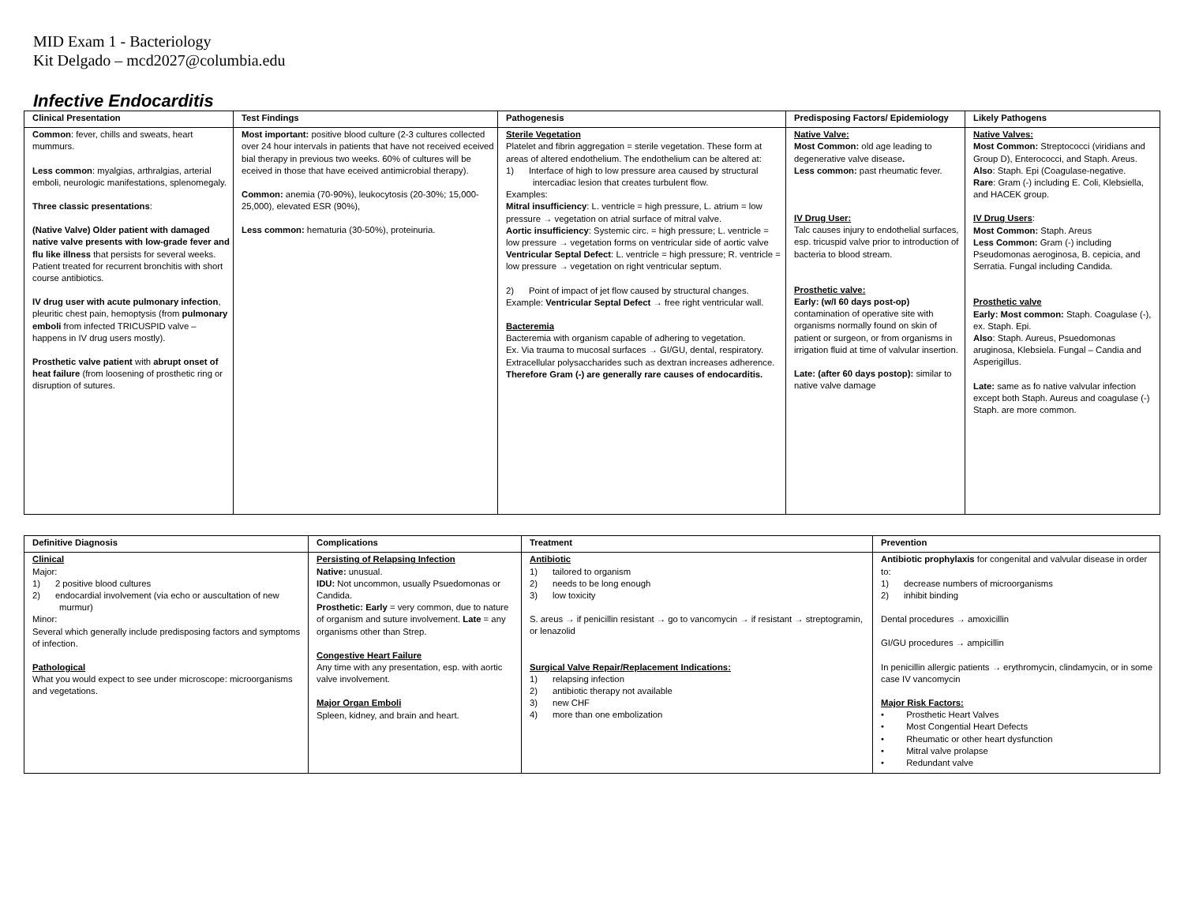MID Exam 1 - Bacteriology
Kit Delgado – mcd2027@columbia.edu
Infective Endocarditis
| Clinical Presentation | Test Findings | Pathogenesis | Predisposing Factors/ Epidemiology | Likely Pathogens |
| --- | --- | --- | --- | --- |
| Common : fever, chills and sweats, heart mummurs. Less common : myalgias, arthralgias, arterial emboli, neurologic manifestations, splenomegaly. Three classic presentations : (Native Valve) Older patient with damaged native valve presents with low-grade fever and flu like illness that persists for several weeks. Patient treated for recurrent bronchitis with short course antibiotics. IV drug user with acute pulmonary infection , pleuritic chest pain, hemoptysis (from pulmonary emboli from infected TRICUSPID valve – happens in IV drug users mostly). Prosthetic valve patient with abrupt onset of heat failure (from loosening of prosthetic ring or disruption of sutures. | Most important: positive blood culture (2-3 cultures collected over 24 hour intervals in patients that have not received eceived bial therapy in previous two weeks. 60% of cultures will be eceived in those that have eceived antimicrobial therapy). Common: anemia (70-90%), leukocytosis (20-30%; 15,000-25,000), elevated ESR (90%), Less common: hematuria (30-50%), proteinuria. | Sterile Vegetation Platelet and fibrin aggregation = sterile vegetation. These form at areas of altered endothelium. The endothelium can be altered at: 1) Interface of high to low pressure area caused by structural intercadiac lesion that creates turbulent flow. Examples: Mitral insufficiency : L. ventricle = high pressure, L. atrium = low pressure → vegetation on atrial surface of mitral valve. Aortic insufficiency : Systemic circ. = high pressure; L. ventricle = low pressure → vegetation forms on ventricular side of aortic valve Ventricular Septal Defect : L. ventricle = high pressure; R. ventricle = low pressure → vegetation on right ventricular septum. 2) Point of impact of jet flow caused by structural changes. Example: Ventricular Septal Defect → free right ventricular wall. Bacteremia Bacteremia with organism capable of adhering to vegetation. Ex. Via trauma to mucosal surfaces → GI/GU, dental, respiratory. Extracellular polysaccharides such as dextran increases adherence. Therefore Gram (-) are generally rare causes of endocarditis. | Native Valve: Most Common: old age leading to degenerative valve disease . Less common: past rheumatic fever. IV Drug User: Talc causes injury to endothelial surfaces, esp. tricuspid valve prior to introduction of bacteria to blood stream. Prosthetic valve: Early: (w/I 60 days post-op) contamination of operative site with organisms normally found on skin of patient or surgeon, or from organisms in irrigation fluid at time of valvular insertion. Late: (after 60 days postop): similar to native valve damage | Native Valves: Most Common: Streptococci (viridians and Group D), Enterococci, and Staph. Areus. Also : Staph. Epi (Coagulase-negative. Rare : Gram (-) including E. Coli, Klebsiella, and HACEK group. IV Drug Users : Most Common: Staph. Areus Less Common: Gram (-) including Pseudomonas aeroginosa, B. cepicia, and Serratia. Fungal including Candida. Prosthetic valve Early: Most common: Staph. Coagulase (-), ex. Staph. Epi. Also : Staph. Aureus, Psuedomonas aruginosa, Klebsiela. Fungal – Candia and Asperigillus. Late: same as fo native valvular infection except both Staph. Aureus and coagulase (-) Staph. are more common. |
| Definitive Diagnosis | Complications | Treatment | Prevention |
| --- | --- | --- | --- |
| Clinical Major: 1) 2 positive blood cultures 2) endocardial involvement (via echo or auscultation of new murmur) Minor: Several which generally include predisposing factors and symptoms of infection. Pathological What you would expect to see under microscope: microorganisms and vegetations. | Persisting of Relapsing Infection Native: unusual. IDU: Not uncommon, usually Psuedomonas or Candida. Prosthetic: Early = very common, due to nature of organism and suture involvement. Late = any organisms other than Strep. Congestive Heart Failure Any time with any presentation, esp. with aortic valve involvement. Major Organ Emboli Spleen, kidney, and brain and heart. | Antibiotic 1) tailored to organism 2) needs to be long enough 3) low toxicity S. areus → if penicillin resistant → go to vancomycin → if resistant → streptogramin, or lenazolid Surgical Valve Repair/Replacement Indications: 1) relapsing infection 2) antibiotic therapy not available 3) new CHF 4) more than one embolization | Antibiotic prophylaxis for congenital and valvular disease in order to: 1) decrease numbers of microorganisms 2) inhibit binding Dental procedures → amoxicillin GI/GU procedures → ampicillin In penicillin allergic patients → erythromycin, clindamycin, or in some case IV vancomycin Major Risk Factors: • Prosthetic Heart Valves • Most Congential Heart Defects • Rheumatic or other heart dysfunction • Mitral valve prolapse • Redundant valve |